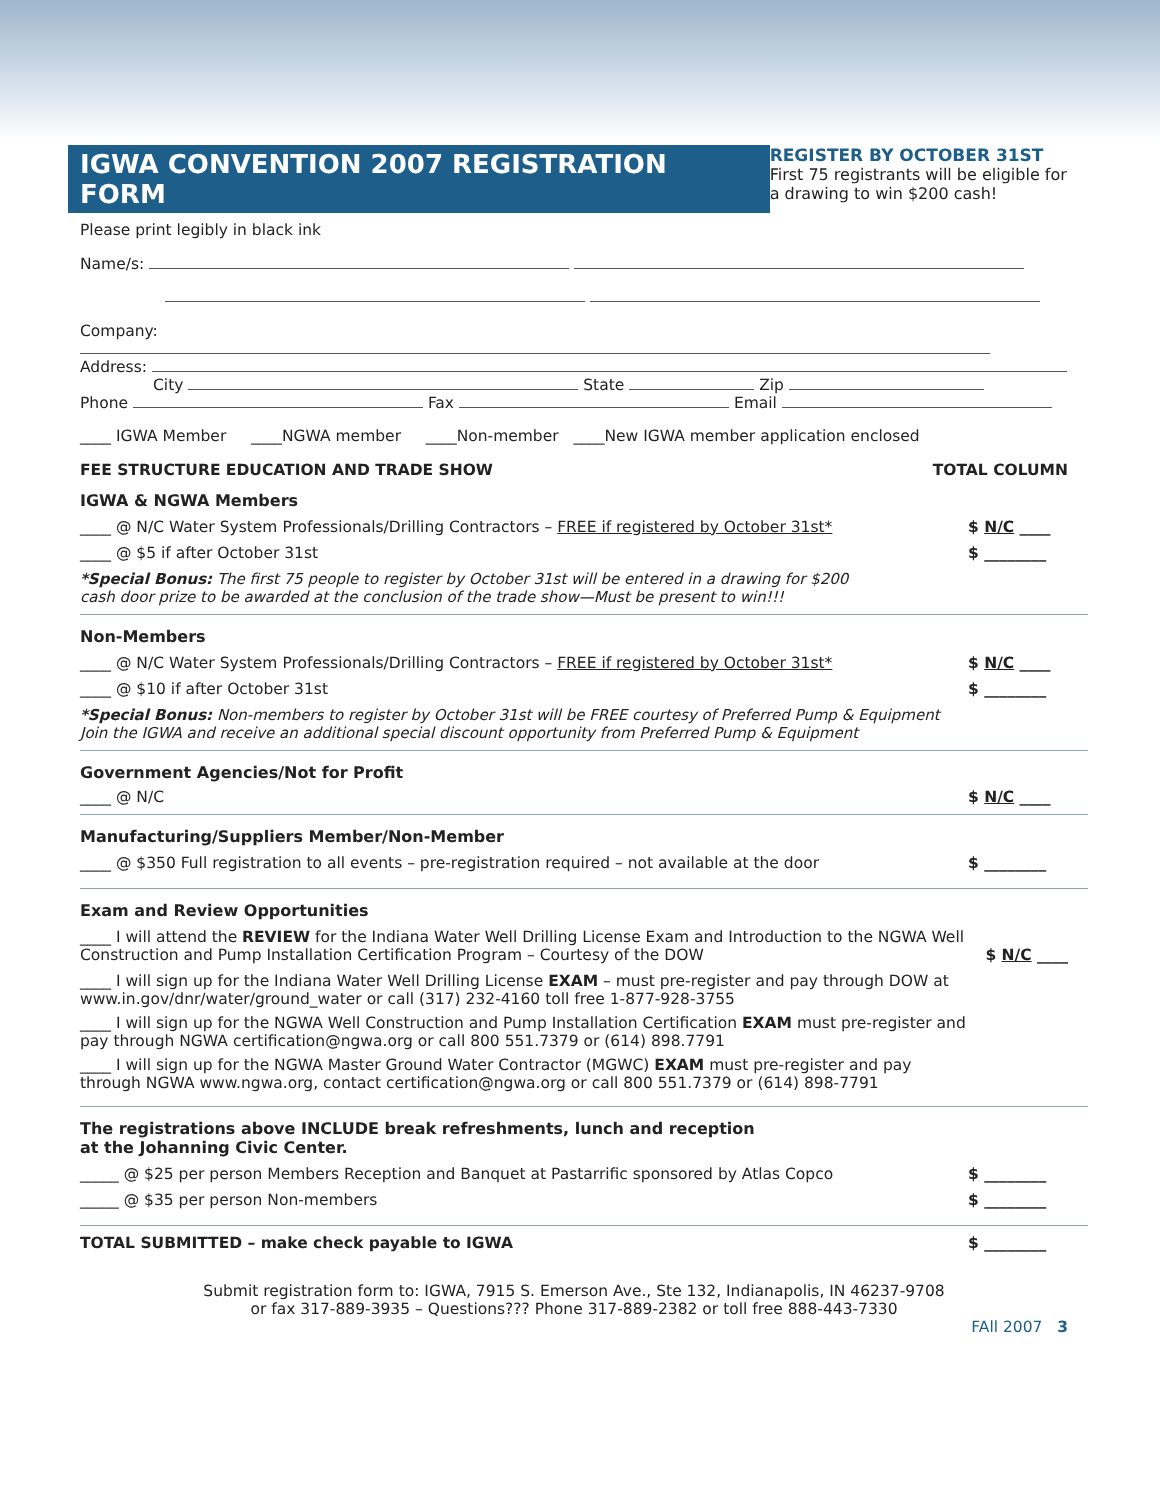IGWA CONVENTION 2007 REGISTRATION FORM
Please print legibly in black ink
REGISTER BY OCTOBER 31ST
First 75 registrants will be eligible for a drawing to win $200 cash!
Name/s:
Company:
Address:
City State Zip
Phone Fax Email
____ IGWA Member ____NGWA member ____Non-member ____New IGWA member application enclosed
FEE STRUCTURE EDUCATION AND TRADE SHOW TOTAL COLUMN
IGWA & NGWA Members
____ @ N/C Water System Professionals/Drilling Contractors – FREE if registered by October 31st* $ N/C ____
____ @ $5 if after October 31st $ ________
*Special Bonus: The first 75 people to register by October 31st will be entered in a drawing for $200
cash door prize to be awarded at the conclusion of the trade show—Must be present to win!!!
Non-Members
____ @ N/C Water System Professionals/Drilling Contractors – FREE if registered by October 31st* $ N/C ____
____ @ $10 if after October 31st $ ________
*Special Bonus: Non-members to register by October 31st will be FREE courtesy of Preferred Pump & Equipment
Join the IGWA and receive an additional special discount opportunity from Preferred Pump & Equipment
Government Agencies/Not for Profit
____ @ N/C $ N/C ____
Manufacturing/Suppliers Member/Non-Member
____ @ $350 Full registration to all events – pre-registration required – not available at the door $ ________
Exam and Review Opportunities
____ I will attend the REVIEW for the Indiana Water Well Drilling License Exam and Introduction to the NGWA Well Construction and Pump Installation Certification Program – Courtesy of the DOW $ N/C ____
____ I will sign up for the Indiana Water Well Drilling License EXAM – must pre-register and pay through DOW at www.in.gov/dnr/water/ground_water or call (317) 232-4160 toll free 1-877-928-3755
____ I will sign up for the NGWA Well Construction and Pump Installation Certification EXAM must pre-register and pay through NGWA certification@ngwa.org or call 800 551.7379 or (614) 898.7791
____ I will sign up for the NGWA Master Ground Water Contractor (MGWC) EXAM must pre-register and pay through NGWA www.ngwa.org, contact certification@ngwa.org or call 800 551.7379 or (614) 898-7791
The registrations above INCLUDE break refreshments, lunch and reception
at the Johanning Civic Center.
_____ @ $25 per person Members Reception and Banquet at Pastarrific sponsored by Atlas Copco $ ________
_____ @ $35 per person Non-members $ ________
TOTAL SUBMITTED – make check payable to IGWA $ ________
Submit registration form to: IGWA, 7915 S. Emerson Ave., Ste 132, Indianapolis, IN 46237-9708
or fax 317-889-3935 – Questions??? Phone 317-889-2382 or toll free 888-443-7330
FAll 2007 3